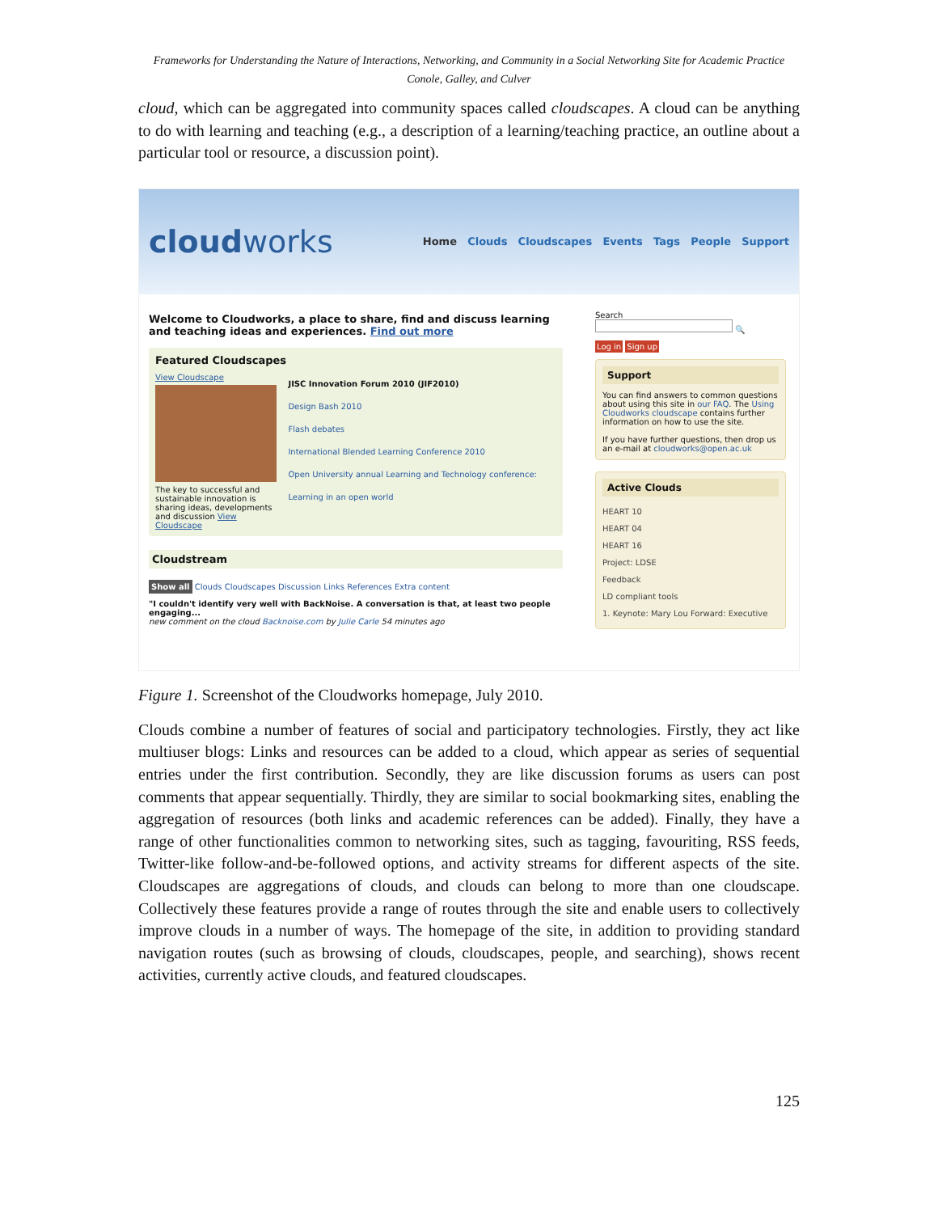Frameworks for Understanding the Nature of Interactions, Networking, and Community in a Social Networking Site for Academic Practice
Conole, Galley, and Culver
cloud, which can be aggregated into community spaces called cloudscapes. A cloud can be anything to do with learning and teaching (e.g., a description of a learning/teaching practice, an outline about a particular tool or resource, a discussion point).
cloudworks
Home Clouds Cloudscapes Events Tags People Support
Welcome to Cloudworks, a place to share, find and discuss learning and teaching ideas and experiences. Find out more
Featured Cloudscapes
View Cloudscape
The key to successful and sustainable innovation is sharing ideas, developments and discussion View Cloudscape
JISC Innovation Forum 2010 (JIF2010)
Design Bash 2010
Flash debates
International Blended Learning Conference 2010
Open University annual Learning and Technology conference: Learning in an open world
Cloudstream
Show all Clouds Cloudscapes Discussion Links References Extra content
"I couldn't identify very well with BackNoise. A conversation is that, at least two people engaging...
new comment on the cloud Backnoise.com by Julie Carle 54 minutes ago
Search
🔍
Log in Sign up
Support
You can find answers to common questions about using this site in our FAQ. The Using Cloudworks cloudscape contains further information on how to use the site.
If you have further questions, then drop us an e-mail at cloudworks@open.ac.uk
Active Clouds
HEART 10
HEART 04
HEART 16
Project: LDSE
Feedback
LD compliant tools
1. Keynote: Mary Lou Forward: Executive
Figure 1. Screenshot of the Cloudworks homepage, July 2010.
Clouds combine a number of features of social and participatory technologies. Firstly, they act like multiuser blogs: Links and resources can be added to a cloud, which appear as series of sequential entries under the first contribution. Secondly, they are like discussion forums as users can post comments that appear sequentially. Thirdly, they are similar to social bookmarking sites, enabling the aggregation of resources (both links and academic references can be added). Finally, they have a range of other functionalities common to networking sites, such as tagging, favouriting, RSS feeds, Twitter-like follow-and-be-followed options, and activity streams for different aspects of the site. Cloudscapes are aggregations of clouds, and clouds can belong to more than one cloudscape. Collectively these features provide a range of routes through the site and enable users to collectively improve clouds in a number of ways. The homepage of the site, in addition to providing standard navigation routes (such as browsing of clouds, cloudscapes, people, and searching), shows recent activities, currently active clouds, and featured cloudscapes.
125